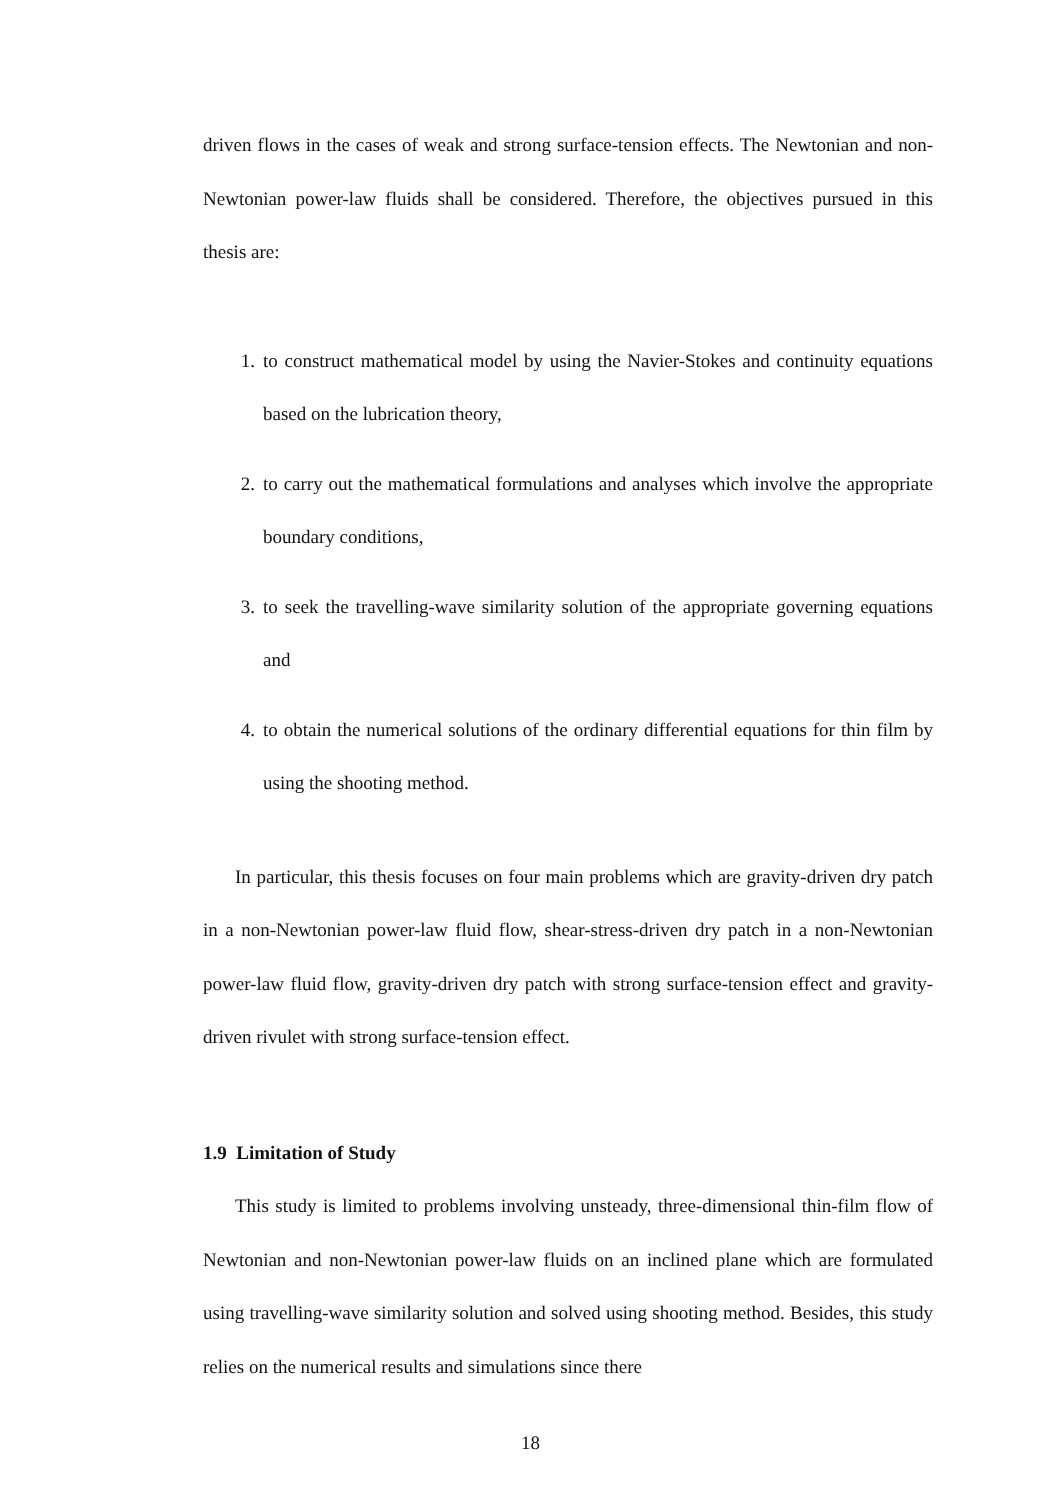driven flows in the cases of weak and strong surface-tension effects. The Newtonian and non-Newtonian power-law fluids shall be considered. Therefore, the objectives pursued in this thesis are:
1. to construct mathematical model by using the Navier-Stokes and continuity equations based on the lubrication theory,
2. to carry out the mathematical formulations and analyses which involve the appropriate boundary conditions,
3. to seek the travelling-wave similarity solution of the appropriate governing equations and
4. to obtain the numerical solutions of the ordinary differential equations for thin film by using the shooting method.
In particular, this thesis focuses on four main problems which are gravity-driven dry patch in a non-Newtonian power-law fluid flow, shear-stress-driven dry patch in a non-Newtonian power-law fluid flow, gravity-driven dry patch with strong surface-tension effect and gravity-driven rivulet with strong surface-tension effect.
1.9 Limitation of Study
This study is limited to problems involving unsteady, three-dimensional thin-film flow of Newtonian and non-Newtonian power-law fluids on an inclined plane which are formulated using travelling-wave similarity solution and solved using shooting method. Besides, this study relies on the numerical results and simulations since there
18